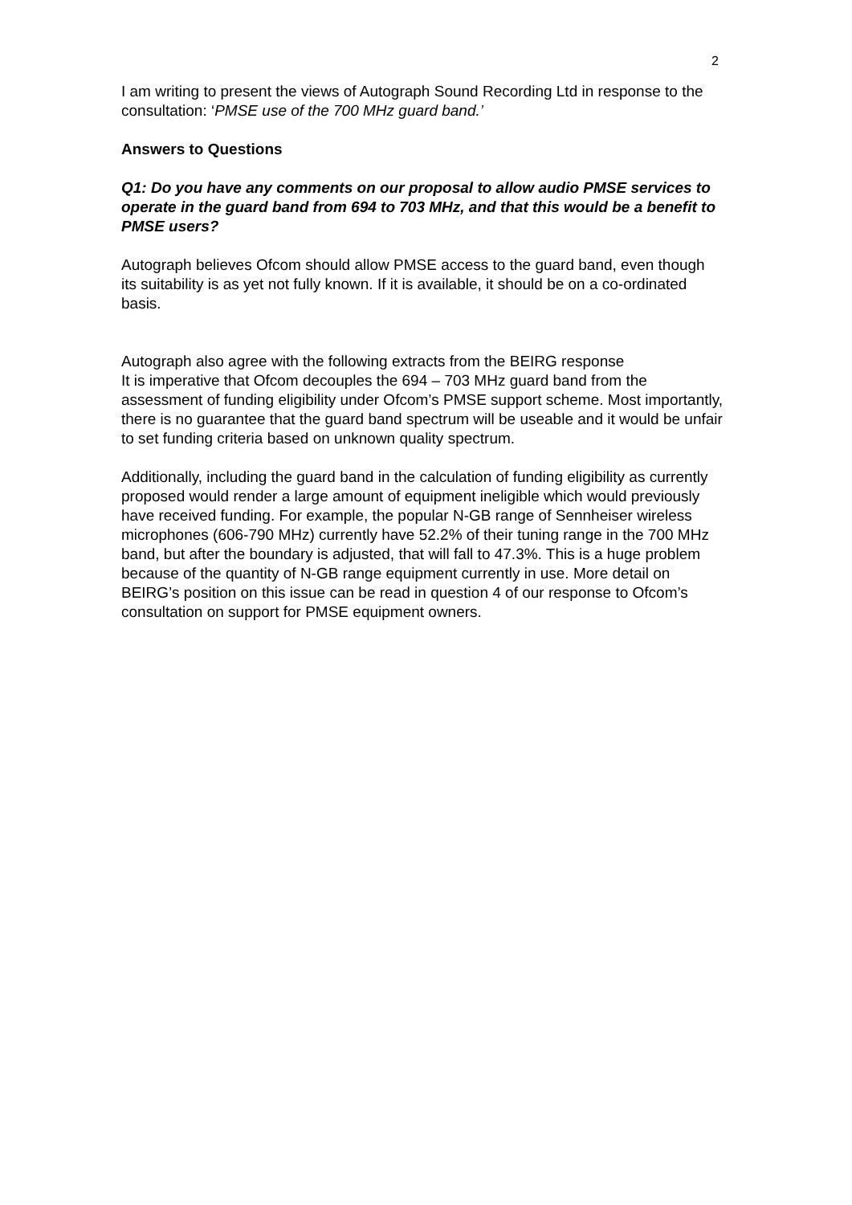2
I am writing to present the views of Autograph Sound Recording Ltd in response to the consultation: ‘PMSE use of the 700 MHz guard band.’
Answers to Questions
Q1: Do you have any comments on our proposal to allow audio PMSE services to operate in the guard band from 694 to 703 MHz, and that this would be a benefit to PMSE users?
Autograph believes Ofcom should allow PMSE access to the guard band, even though its suitability is as yet not fully known. If it is available, it should be on a co-ordinated basis.
Autograph also agree with the following extracts from the BEIRG response
It is imperative that Ofcom decouples the 694 – 703 MHz guard band from the assessment of funding eligibility under Ofcom’s PMSE support scheme. Most importantly, there is no guarantee that the guard band spectrum will be useable and it would be unfair to set funding criteria based on unknown quality spectrum.
Additionally, including the guard band in the calculation of funding eligibility as currently proposed would render a large amount of equipment ineligible which would previously have received funding. For example, the popular N-GB range of Sennheiser wireless microphones (606-790 MHz) currently have 52.2% of their tuning range in the 700 MHz band, but after the boundary is adjusted, that will fall to 47.3%. This is a huge problem because of the quantity of N-GB range equipment currently in use. More detail on BEIRG’s position on this issue can be read in question 4 of our response to Ofcom’s consultation on support for PMSE equipment owners.